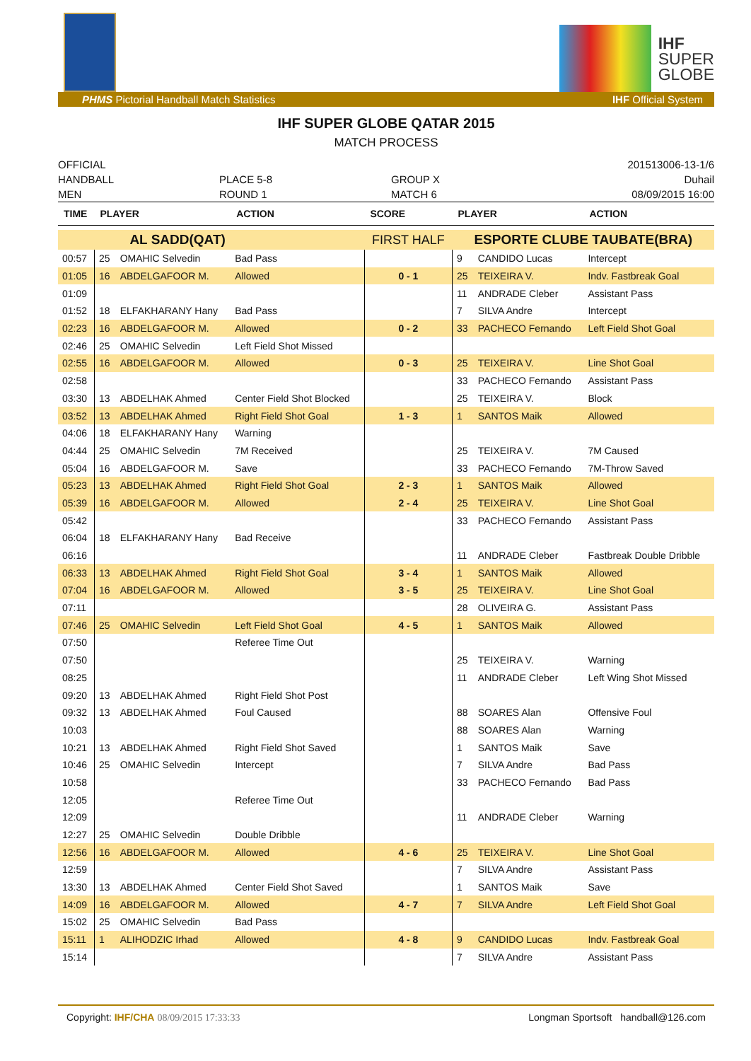IHF
SUPER
GLOBE
PHMS Pictorial Handball Match Statistics IHF Official System
IHF SUPER GLOBE QATAR 2015
MATCH PROCESS
OFFICIAL
HANDBALL
MEN
PLACE 5-8
ROUND 1
GROUP X
MATCH 6
201513006-13-1/6
Duhail
08/09/2015 16:00
| TIME | PLAYER | | ACTION | SCORE | PLAYER | | ACTION |
| --- | --- | --- | --- | --- | --- | --- | --- |
| | AL SADD(QAT) | | | FIRST HALF | ESPORTE CLUBE TAUBATE(BRA) | | |
| 00:57 | 25 | OMAHIC Selvedin | Bad Pass | | 9 | CANDIDO Lucas | Intercept |
| 01:05 | 16 | ABDELGAFOOR M. | Allowed | 0 - 1 | 25 | TEIXEIRA V. | Indv. Fastbreak Goal |
| 01:09 | | | | | 11 | ANDRADE Cleber | Assistant Pass |
| 01:52 | 18 | ELFAKHARANY Hany | Bad Pass | | 7 | SILVA Andre | Intercept |
| 02:23 | 16 | ABDELGAFOOR M. | Allowed | 0 - 2 | 33 | PACHECO Fernando | Left Field Shot Goal |
| 02:46 | 25 | OMAHIC Selvedin | Left Field Shot Missed | | | | |
| 02:55 | 16 | ABDELGAFOOR M. | Allowed | 0 - 3 | 25 | TEIXEIRA V. | Line Shot Goal |
| 02:58 | | | | | 33 | PACHECO Fernando | Assistant Pass |
| 03:30 | 13 | ABDELHAK Ahmed | Center Field Shot Blocked | | 25 | TEIXEIRA V. | Block |
| 03:52 | 13 | ABDELHAK Ahmed | Right Field Shot Goal | 1 - 3 | 1 | SANTOS Maik | Allowed |
| 04:06 | 18 | ELFAKHARANY Hany | Warning | | | | |
| 04:44 | 25 | OMAHIC Selvedin | 7M Received | | 25 | TEIXEIRA V. | 7M Caused |
| 05:04 | 16 | ABDELGAFOOR M. | Save | | 33 | PACHECO Fernando | 7M-Throw Saved |
| 05:23 | 13 | ABDELHAK Ahmed | Right Field Shot Goal | 2 - 3 | 1 | SANTOS Maik | Allowed |
| 05:39 | 16 | ABDELGAFOOR M. | Allowed | 2 - 4 | 25 | TEIXEIRA V. | Line Shot Goal |
| 05:42 | | | | | 33 | PACHECO Fernando | Assistant Pass |
| 06:04 | 18 | ELFAKHARANY Hany | Bad Receive | | | | |
| 06:16 | | | | | 11 | ANDRADE Cleber | Fastbreak Double Dribble |
| 06:33 | 13 | ABDELHAK Ahmed | Right Field Shot Goal | 3 - 4 | 1 | SANTOS Maik | Allowed |
| 07:04 | 16 | ABDELGAFOOR M. | Allowed | 3 - 5 | 25 | TEIXEIRA V. | Line Shot Goal |
| 07:11 | | | | | 28 | OLIVEIRA G. | Assistant Pass |
| 07:46 | 25 | OMAHIC Selvedin | Left Field Shot Goal | 4 - 5 | 1 | SANTOS Maik | Allowed |
| 07:50 | | | Referee Time Out | | | | |
| 07:50 | | | | | 25 | TEIXEIRA V. | Warning |
| 08:25 | | | | | 11 | ANDRADE Cleber | Left Wing Shot Missed |
| 09:20 | 13 | ABDELHAK Ahmed | Right Field Shot Post | | | | |
| 09:32 | 13 | ABDELHAK Ahmed | Foul Caused | | 88 | SOARES Alan | Offensive Foul |
| 10:03 | | | | | 88 | SOARES Alan | Warning |
| 10:21 | 13 | ABDELHAK Ahmed | Right Field Shot Saved | | 1 | SANTOS Maik | Save |
| 10:46 | 25 | OMAHIC Selvedin | Intercept | | 7 | SILVA Andre | Bad Pass |
| 10:58 | | | | | 33 | PACHECO Fernando | Bad Pass |
| 12:05 | | | Referee Time Out | | | | |
| 12:09 | | | | | 11 | ANDRADE Cleber | Warning |
| 12:27 | 25 | OMAHIC Selvedin | Double Dribble | | | | |
| 12:56 | 16 | ABDELGAFOOR M. | Allowed | 4 - 6 | 25 | TEIXEIRA V. | Line Shot Goal |
| 12:59 | | | | | 7 | SILVA Andre | Assistant Pass |
| 13:30 | 13 | ABDELHAK Ahmed | Center Field Shot Saved | | 1 | SANTOS Maik | Save |
| 14:09 | 16 | ABDELGAFOOR M. | Allowed | 4 - 7 | 7 | SILVA Andre | Left Field Shot Goal |
| 15:02 | 25 | OMAHIC Selvedin | Bad Pass | | | | |
| 15:11 | 1 | ALIHODZIC Irhad | Allowed | 4 - 8 | 9 | CANDIDO Lucas | Indv. Fastbreak Goal |
| 15:14 | | | | | 7 | SILVA Andre | Assistant Pass |
Copyright: IHF/CHA 08/09/2015 17:33:33 Longman Sportsoft handball@126.com